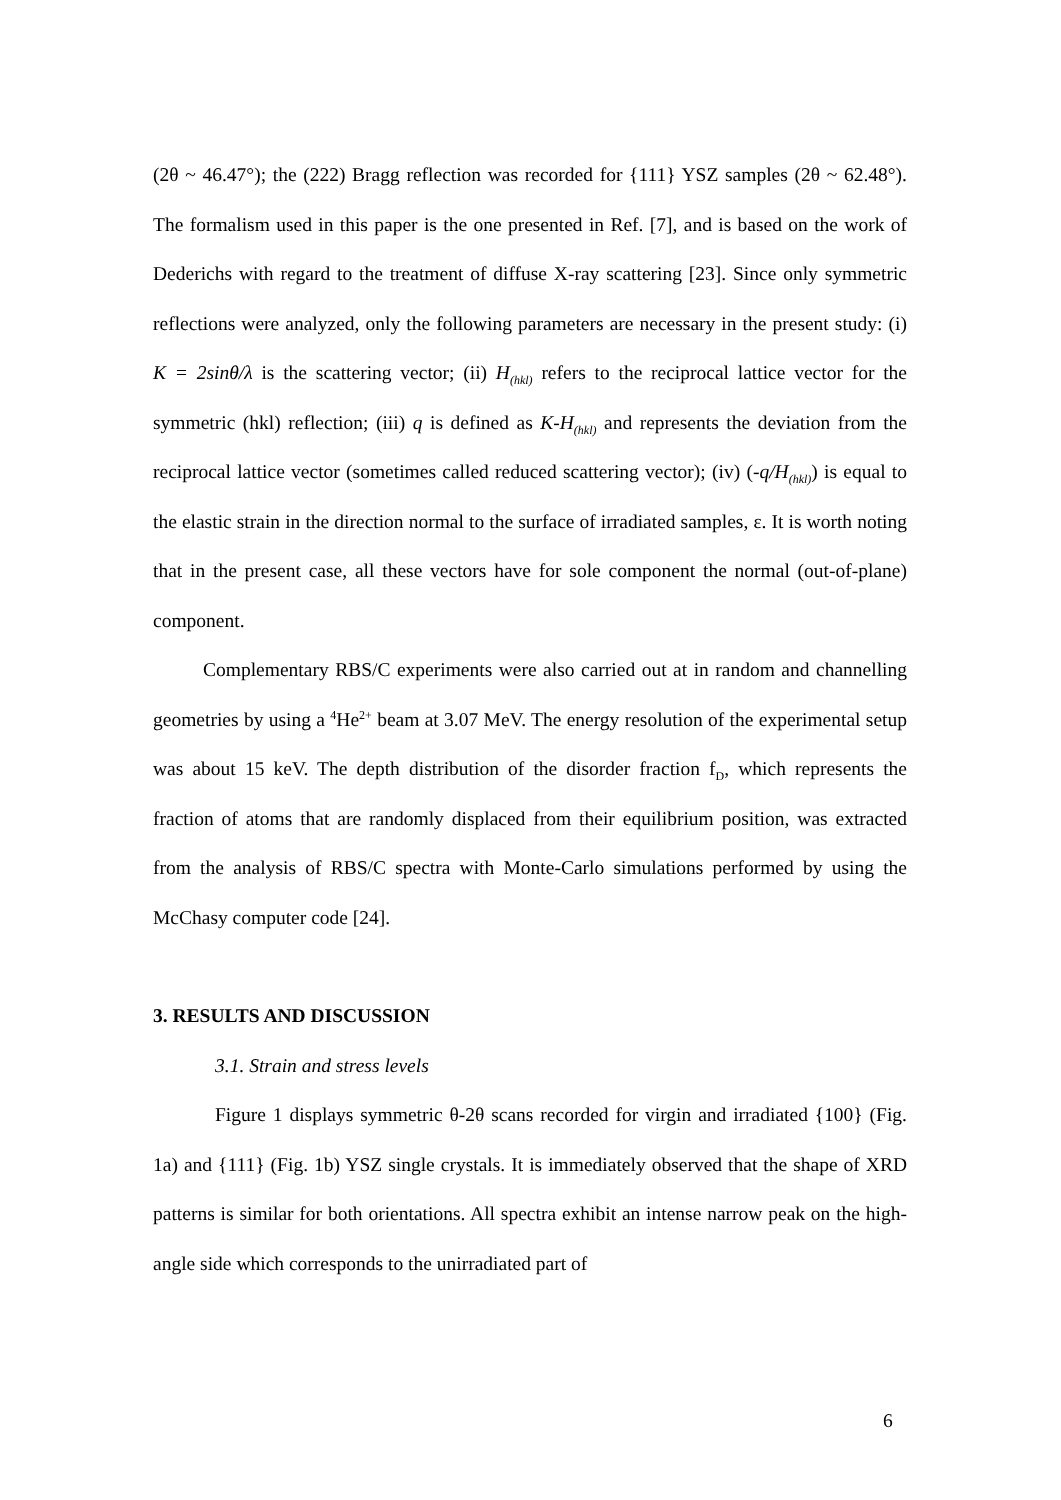(2θ ~ 46.47°); the (222) Bragg reflection was recorded for {111} YSZ samples (2θ ~ 62.48°). The formalism used in this paper is the one presented in Ref. [7], and is based on the work of Dederichs with regard to the treatment of diffuse X-ray scattering [23]. Since only symmetric reflections were analyzed, only the following parameters are necessary in the present study: (i) K = 2sinθ/λ is the scattering vector; (ii) H<sub>(hkl)</sub> refers to the reciprocal lattice vector for the symmetric (hkl) reflection; (iii) q is defined as K-H<sub>(hkl)</sub> and represents the deviation from the reciprocal lattice vector (sometimes called reduced scattering vector); (iv) (-q/H<sub>(hkl)</sub>) is equal to the elastic strain in the direction normal to the surface of irradiated samples, ε. It is worth noting that in the present case, all these vectors have for sole component the normal (out-of-plane) component.
Complementary RBS/C experiments were also carried out at in random and channelling geometries by using a <sup>4</sup>He<sup>2+</sup> beam at 3.07 MeV. The energy resolution of the experimental setup was about 15 keV. The depth distribution of the disorder fraction f<sub>D</sub>, which represents the fraction of atoms that are randomly displaced from their equilibrium position, was extracted from the analysis of RBS/C spectra with Monte-Carlo simulations performed by using the McChasy computer code [24].
3. RESULTS AND DISCUSSION
3.1. Strain and stress levels
Figure 1 displays symmetric θ-2θ scans recorded for virgin and irradiated {100} (Fig. 1a) and {111} (Fig. 1b) YSZ single crystals. It is immediately observed that the shape of XRD patterns is similar for both orientations. All spectra exhibit an intense narrow peak on the high-angle side which corresponds to the unirradiated part of
6